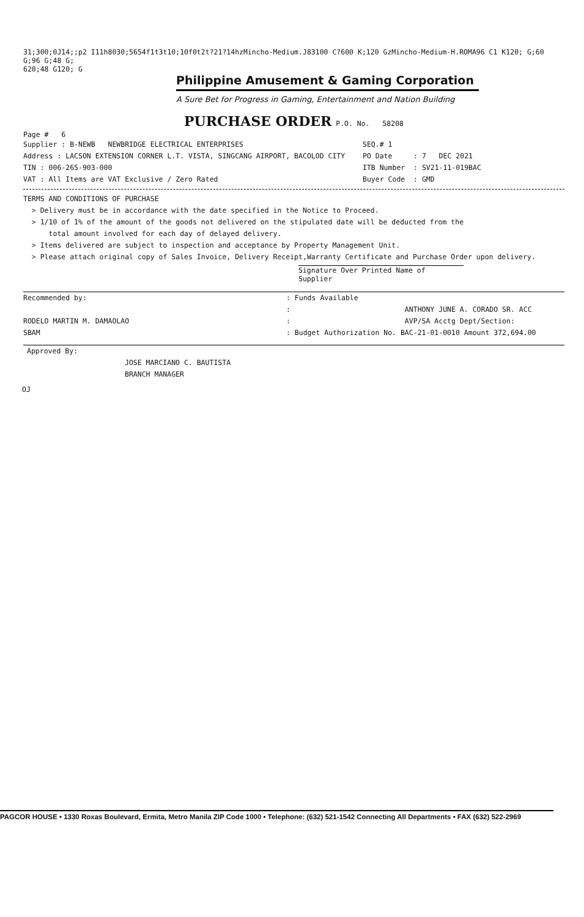31;300;0J14;;p2 I11h8030;5654f1t3t10;10f0t2t?21?14hzMincho-Medium.J83100 C?600 K;120 GzMincho-Medium-H.ROMA96 C1 K120; G;60 G;96 G;48 G;
620;48 G120; G
Philippine Amusement & Gaming Corporation
A Sure Bet for Progress in Gaming, Entertainment and Nation Building
PURCHASE ORDER P.O. No. 58208
Page # 6
Supplier : B-NEWB NEWBRIDGE ELECTRICAL ENTERPRISES SEQ.# 1
Address : LACSON EXTENSION CORNER L.T. VISTA, SINGCANG AIRPORT, BACOLOD CITY PO Date : 7 DEC 2021
TIN : 006-265-903-000 ITB Number : SV21-11-019BAC
VAT : All Items are VAT Exclusive / Zero Rated Buyer Code : GMD
TERMS AND CONDITIONS OF PURCHASE
> Delivery must be in accordance with the date specified in the Notice to Proceed.
> 1/10 of 1% of the amount of the goods not delivered on the stipulated date will be deducted from the
total amount involved for each day of delayed delivery.
> Items delivered are subject to inspection and acceptance by Property Management Unit.
> Please attach original copy of Sales Invoice, Delivery Receipt,Warranty Certificate and Purchase Order upon delivery.
Signature Over Printed Name of Supplier
Recommended by:
RODELO MARTIN M. DAMAOLAO
SBAM
: Funds Available
: ANTHONY JUNE A. CORADO SR. ACC
: AVP/SA Acctg Dept/Section:
: Budget Authorization No. BAC-21-01-0010 Amount 372,694.00
Approved By:
JOSE MARCIANO C. BAUTISTA
BRANCH MANAGER
OJ
PAGCOR HOUSE • 1330 Roxas Boulevard, Ermita, Metro Manila ZIP Code 1000 • Telephone: (632) 521-1542 Connecting All Departments • FAX (632) 522-2969